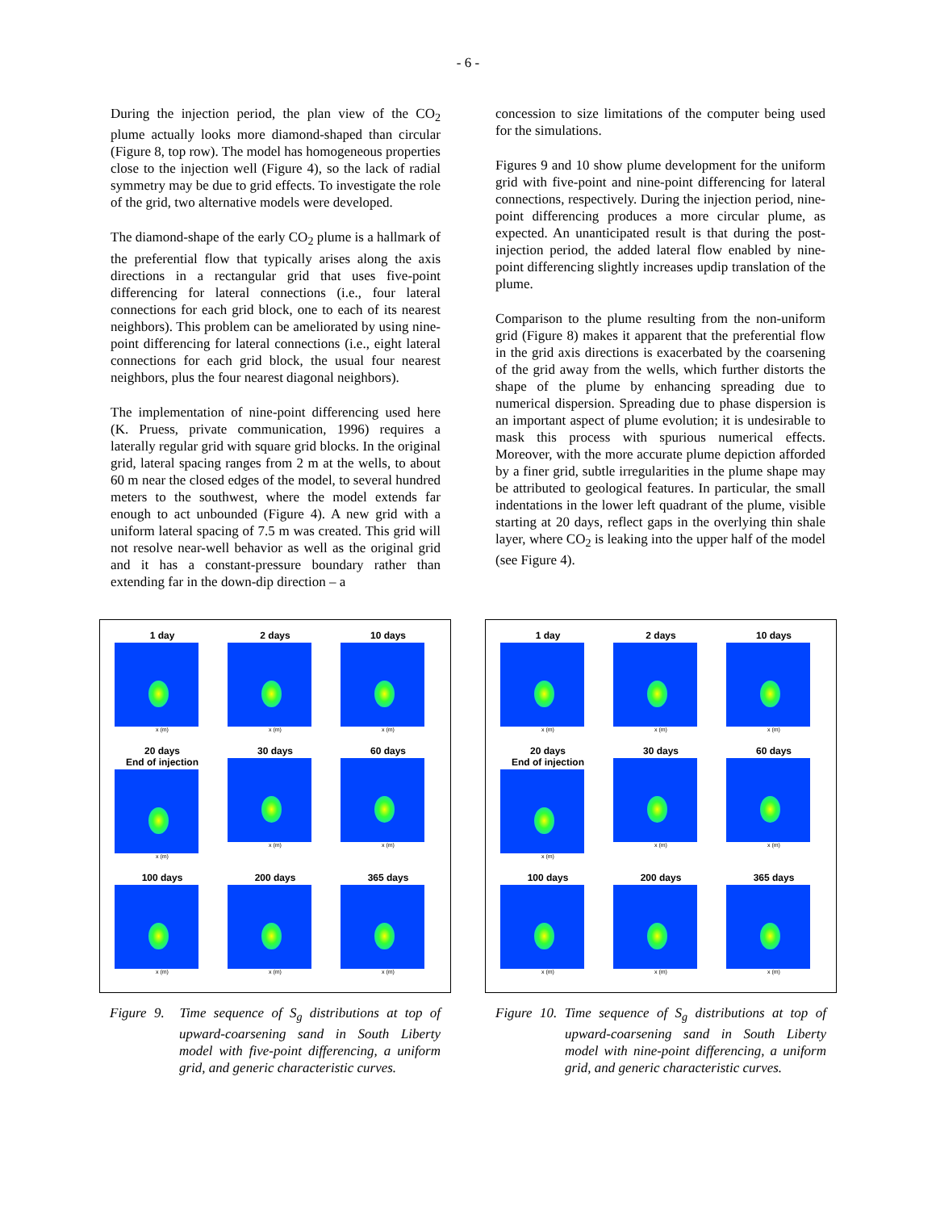- 6 -
During the injection period, the plan view of the CO<sub>2</sub> plume actually looks more diamond-shaped than circular (Figure 8, top row). The model has homogeneous properties close to the injection well (Figure 4), so the lack of radial symmetry may be due to grid effects. To investigate the role of the grid, two alternative models were developed.
The diamond-shape of the early CO<sub>2</sub> plume is a hallmark of the preferential flow that typically arises along the axis directions in a rectangular grid that uses five-point differencing for lateral connections (i.e., four lateral connections for each grid block, one to each of its nearest neighbors). This problem can be ameliorated by using nine-point differencing for lateral connections (i.e., eight lateral connections for each grid block, the usual four nearest neighbors, plus the four nearest diagonal neighbors).
The implementation of nine-point differencing used here (K. Pruess, private communication, 1996) requires a laterally regular grid with square grid blocks. In the original grid, lateral spacing ranges from 2 m at the wells, to about 60 m near the closed edges of the model, to several hundred meters to the southwest, where the model extends far enough to act unbounded (Figure 4). A new grid with a uniform lateral spacing of 7.5 m was created. This grid will not resolve near-well behavior as well as the original grid and it has a constant-pressure boundary rather than extending far in the down-dip direction – a
concession to size limitations of the computer being used for the simulations.
Figures 9 and 10 show plume development for the uniform grid with five-point and nine-point differencing for lateral connections, respectively. During the injection period, nine-point differencing produces a more circular plume, as expected. An unanticipated result is that during the post-injection period, the added lateral flow enabled by nine-point differencing slightly increases updip translation of the plume.
Comparison to the plume resulting from the non-uniform grid (Figure 8) makes it apparent that the preferential flow in the grid axis directions is exacerbated by the coarsening of the grid away from the wells, which further distorts the shape of the plume by enhancing spreading due to numerical dispersion. Spreading due to phase dispersion is an important aspect of plume evolution; it is undesirable to mask this process with spurious numerical effects. Moreover, with the more accurate plume depiction afforded by a finer grid, subtle irregularities in the plume shape may be attributed to geological features. In particular, the small indentations in the lower left quadrant of the plume, visible starting at 20 days, reflect gaps in the overlying thin shale layer, where CO<sub>2</sub> is leaking into the upper half of the model (see Figure 4).
1 day
x (m)
2 days
x (m)
10 days
x (m)
20 days
End of injection
x (m)
30 days
x (m)
60 days
x (m)
100 days
x (m)
200 days
x (m)
365 days
x (m)
Figure 9. Time sequence of S<sub>g</sub> distributions at top of upward-coarsening sand in South Liberty model with five-point differencing, a uniform grid, and generic characteristic curves.
1 day
x (m)
2 days
x (m)
10 days
x (m)
20 days
End of injection
x (m)
30 days
x (m)
60 days
x (m)
100 days
x (m)
200 days
x (m)
365 days
x (m)
Figure 10. Time sequence of S<sub>g</sub> distributions at top of upward-coarsening sand in South Liberty model with nine-point differencing, a uniform grid, and generic characteristic curves.